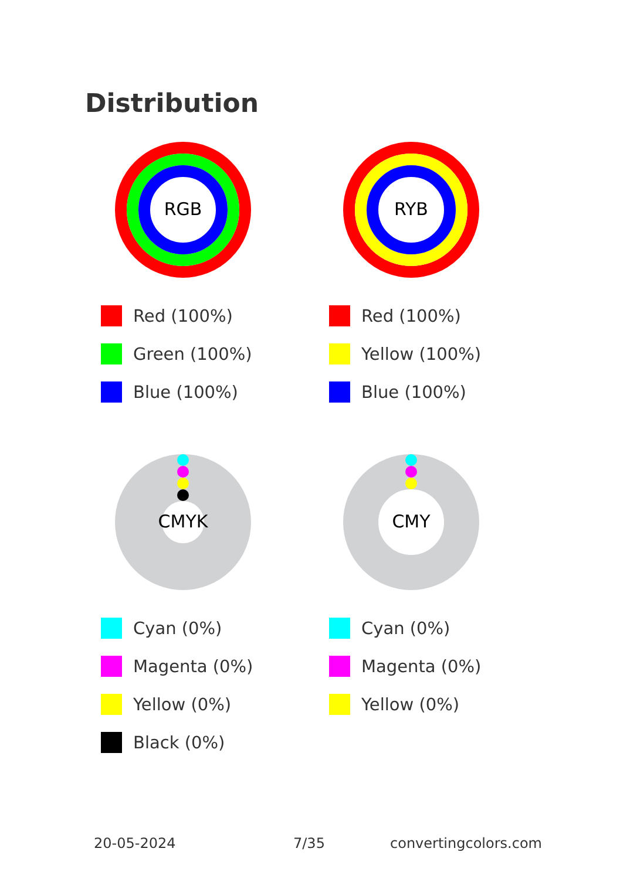Distribution
RGB
Red (100%)
Green (100%)
Blue (100%)
RYB
Red (100%)
Yellow (100%)
Blue (100%)
CMYK
Cyan (0%)
Magenta (0%)
Yellow (0%)
Black (0%)
CMY
Cyan (0%)
Magenta (0%)
Yellow (0%)
20-05-2024 7/35 convertingcolors.com